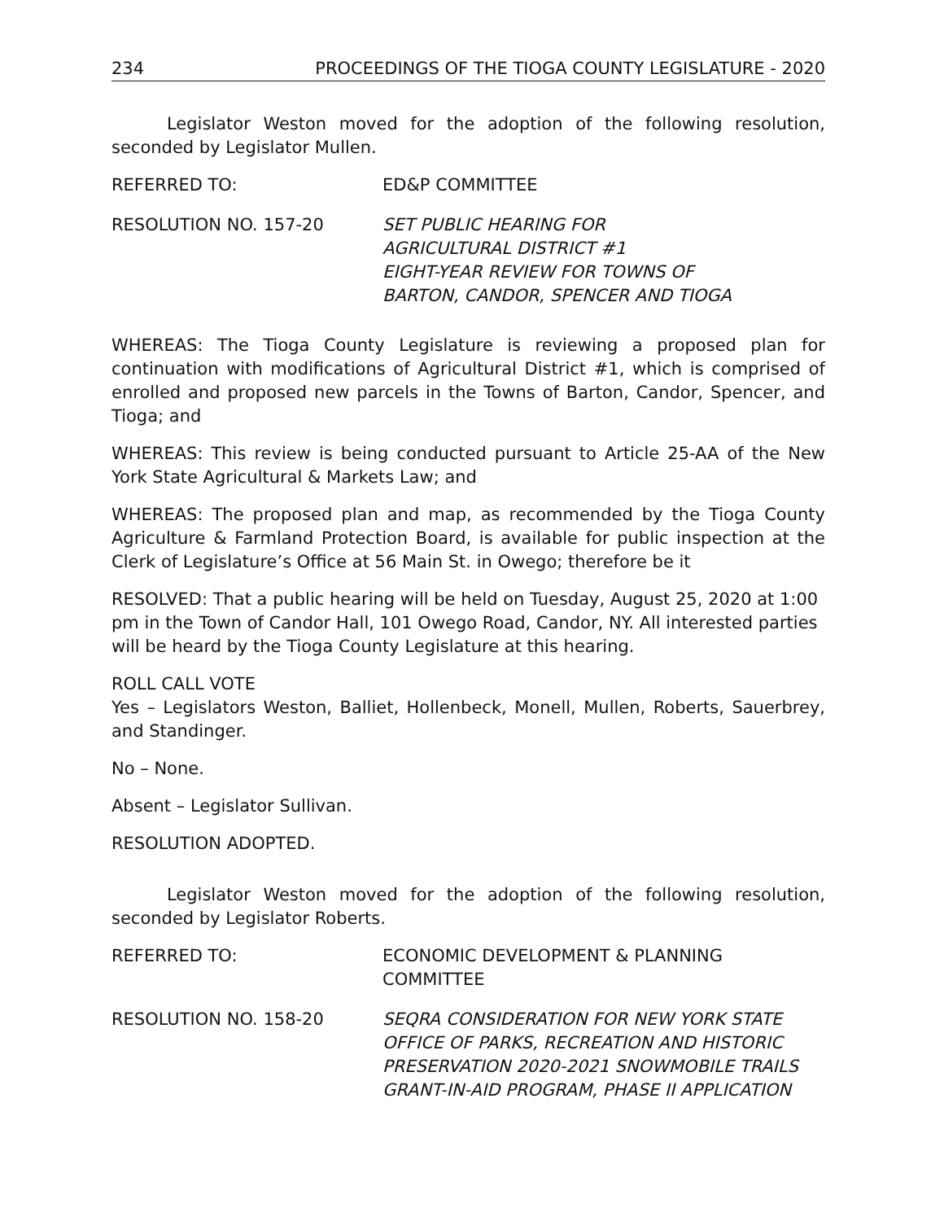234 PROCEEDINGS OF THE TIOGA COUNTY LEGISLATURE - 2020
Legislator Weston moved for the adoption of the following resolution, seconded by Legislator Mullen.
REFERRED TO: ED&P COMMITTEE
RESOLUTION NO. 157-20 SET PUBLIC HEARING FOR
AGRICULTURAL DISTRICT #1
EIGHT-YEAR REVIEW FOR TOWNS OF
BARTON, CANDOR, SPENCER AND TIOGA
WHEREAS: The Tioga County Legislature is reviewing a proposed plan for continuation with modifications of Agricultural District #1, which is comprised of enrolled and proposed new parcels in the Towns of Barton, Candor, Spencer, and Tioga; and
WHEREAS: This review is being conducted pursuant to Article 25-AA of the New York State Agricultural & Markets Law; and
WHEREAS: The proposed plan and map, as recommended by the Tioga County Agriculture & Farmland Protection Board, is available for public inspection at the Clerk of Legislature’s Office at 56 Main St. in Owego; therefore be it
RESOLVED: That a public hearing will be held on Tuesday, August 25, 2020 at 1:00 pm in the Town of Candor Hall, 101 Owego Road, Candor, NY. All interested parties will be heard by the Tioga County Legislature at this hearing.
ROLL CALL VOTE
Yes – Legislators Weston, Balliet, Hollenbeck, Monell, Mullen, Roberts, Sauerbrey, and Standinger.
No – None.
Absent – Legislator Sullivan.
RESOLUTION ADOPTED.
Legislator Weston moved for the adoption of the following resolution, seconded by Legislator Roberts.
REFERRED TO: ECONOMIC DEVELOPMENT & PLANNING
COMMITTEE
RESOLUTION NO. 158-20 SEQRA CONSIDERATION FOR NEW YORK STATE OFFICE OF PARKS, RECREATION AND HISTORIC PRESERVATION 2020-2021 SNOWMOBILE TRAILS GRANT-IN-AID PROGRAM, PHASE II APPLICATION